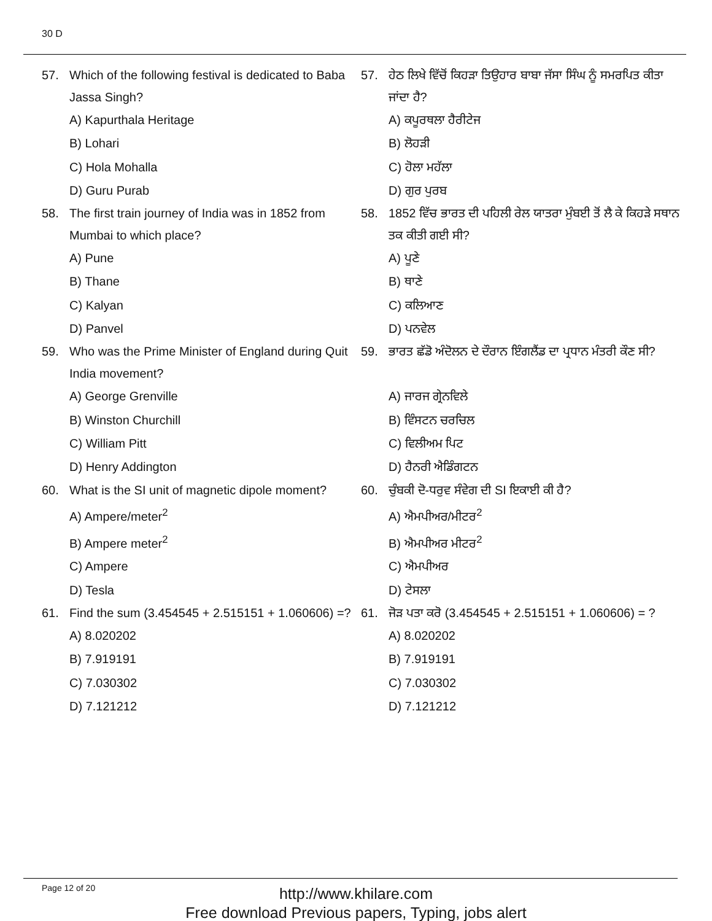30 D
57. Which of the following festival is dedicated to Baba Jassa Singh?
A) Kapurthala Heritage
B) Lohari
C) Hola Mohalla
D) Guru Purab
58. The first train journey of India was in 1852 from Mumbai to which place?
A) Pune
B) Thane
C) Kalyan
D) Panvel
59. Who was the Prime Minister of England during Quit India movement?
A) George Grenville
B) Winston Churchill
C) William Pitt
D) Henry Addington
60. What is the SI unit of magnetic dipole moment?
A) Ampere/meter<sup>2</sup>
B) Ampere meter<sup>2</sup>
C) Ampere
D) Tesla
61. Find the sum (3.454545 + 2.515151 + 1.060606) =?
A) 8.020202
B) 7.919191
C) 7.030302
D) 7.121212
57. ਹੇਠ ਲਿਖੇ ਵਿੱਚੋਂ ਕਿਹੜਾ ਤਿਉਹਾਰ ਬਾਬਾ ਜੱਸਾ ਸਿੰਘ ਨੂੰ ਸਮਰਪਿਤ ਕੀਤਾ ਜਾਂਦਾ ਹੈ?
A) ਕਪੂਰਥਲਾ ਹੈਰੀਟੇਜ
B) ਲੋਹੜੀ
C) ਹੋਲਾ ਮਹੱਲਾ
D) ਗੁਰ ਪੁਰਬ
58. 1852 ਵਿੱਚ ਭਾਰਤ ਦੀ ਪਹਿਲੀ ਰੇਲ ਯਾਤਰਾ ਮੁੰਬਈ ਤੋਂ ਲੈ ਕੇ ਕਿਹੜੇ ਸਥਾਨ ਤਕ ਕੀਤੀ ਗਈ ਸੀ?
A) ਪੂਣੇ
B) ਥਾਣੇ
C) ਕਲਿਆਣ
D) ਪਨਵੇਲ
59. ਭਾਰਤ ਛੱਡੋ ਅੰਦੋਲਨ ਦੇ ਦੌਰਾਨ ਇੰਗਲੈਂਡ ਦਾ ਪ੍ਰਧਾਨ ਮੰਤਰੀ ਕੌਣ ਸੀ?
A) ਜਾਰਜ ਗ੍ਰੇਨਵਿਲੇ
B) ਵਿੰਸਟਨ ਚਰਚਿਲ
C) ਵਿਲੀਅਮ ਪਿਟ
D) ਹੈਨਰੀ ਐਡਿੰਗਟਨ
60. ਚੁੰਬਕੀ ਦੋ-ਧਰੁਵ ਸੰਵੇਗ ਦੀ SI ਇਕਾਈ ਕੀ ਹੈ?
A) ਐਮਪੀਅਰ/ਮੀਟਰ<sup>2</sup>
B) ਐਮਪੀਅਰ ਮੀਟਰ<sup>2</sup>
C) ਐਮਪੀਅਰ
D) ਟੇਸਲਾ
61. ਜੋੜ ਪਤਾ ਕਰੋ (3.454545 + 2.515151 + 1.060606) = ?
A) 8.020202
B) 7.919191
C) 7.030302
D) 7.121212
Page 12 of 20
http://www.khilare.com
Free download Previous papers, Typing, jobs alert